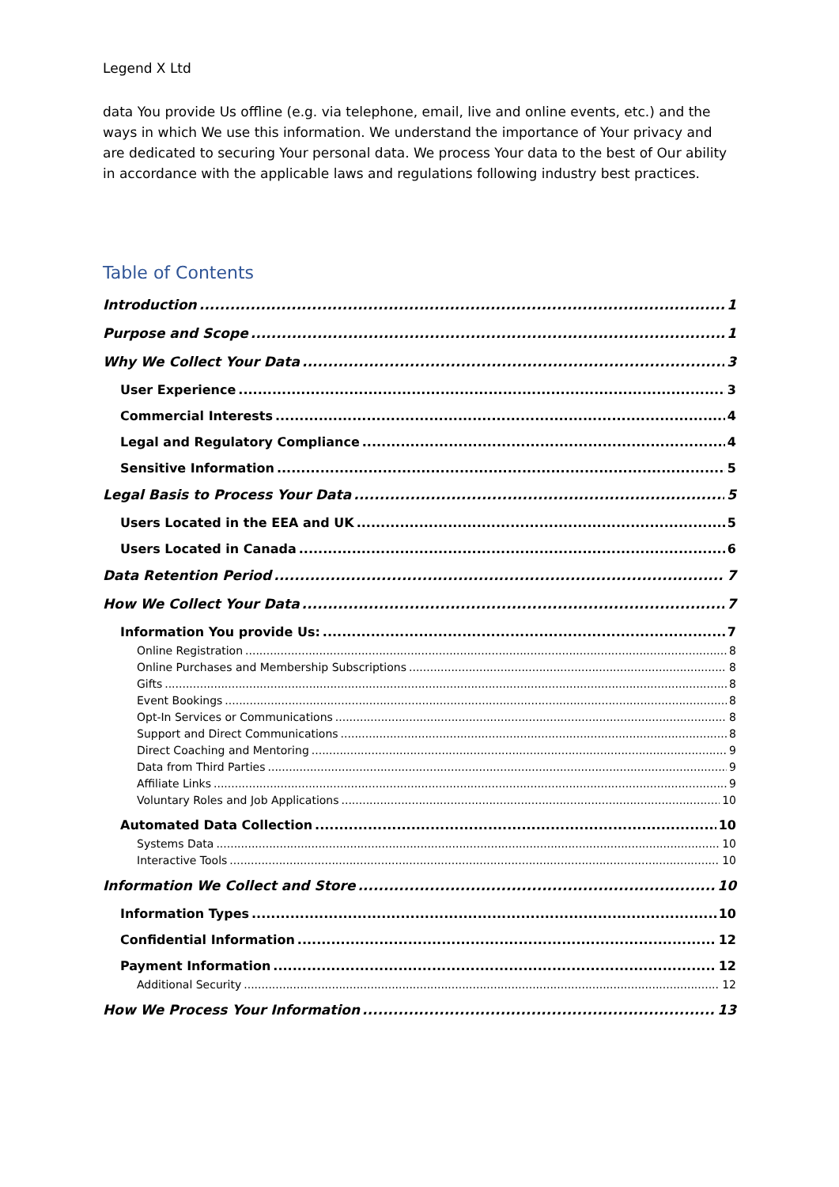Legend X Ltd
data You provide Us offline (e.g. via telephone, email, live and online events, etc.) and the ways in which We use this information. We understand the importance of Your privacy and are dedicated to securing Your personal data. We process Your data to the best of Our ability in accordance with the applicable laws and regulations following industry best practices.
Table of Contents
Introduction 1
Purpose and Scope 1
Why We Collect Your Data 3
User Experience 3
Commercial Interests 4
Legal and Regulatory Compliance 4
Sensitive Information 5
Legal Basis to Process Your Data 5
Users Located in the EEA and UK 5
Users Located in Canada 6
Data Retention Period 7
How We Collect Your Data 7
Information You provide Us: 7
Online Registration 8
Online Purchases and Membership Subscriptions 8
Gifts 8
Event Bookings 8
Opt-In Services or Communications 8
Support and Direct Communications 8
Direct Coaching and Mentoring 9
Data from Third Parties 9
Affiliate Links 9
Voluntary Roles and Job Applications 10
Automated Data Collection 10
Systems Data 10
Interactive Tools 10
Information We Collect and Store 10
Information Types 10
Confidential Information 12
Payment Information 12
Additional Security 12
How We Process Your Information 13